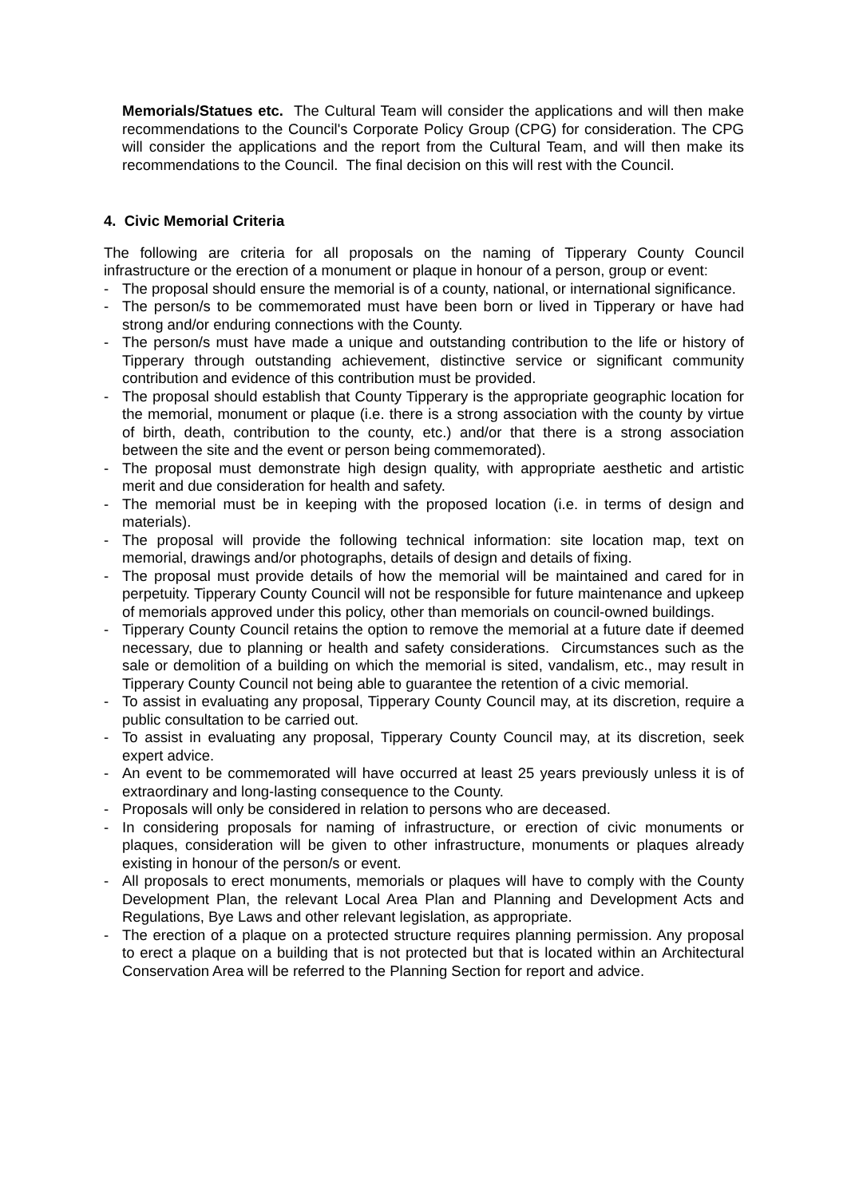Memorials/Statues etc. The Cultural Team will consider the applications and will then make recommendations to the Council's Corporate Policy Group (CPG) for consideration. The CPG will consider the applications and the report from the Cultural Team, and will then make its recommendations to the Council. The final decision on this will rest with the Council.
4. Civic Memorial Criteria
The following are criteria for all proposals on the naming of Tipperary County Council infrastructure or the erection of a monument or plaque in honour of a person, group or event:
- The proposal should ensure the memorial is of a county, national, or international significance.
- The person/s to be commemorated must have been born or lived in Tipperary or have had strong and/or enduring connections with the County.
- The person/s must have made a unique and outstanding contribution to the life or history of Tipperary through outstanding achievement, distinctive service or significant community contribution and evidence of this contribution must be provided.
- The proposal should establish that County Tipperary is the appropriate geographic location for the memorial, monument or plaque (i.e. there is a strong association with the county by virtue of birth, death, contribution to the county, etc.) and/or that there is a strong association between the site and the event or person being commemorated).
- The proposal must demonstrate high design quality, with appropriate aesthetic and artistic merit and due consideration for health and safety.
- The memorial must be in keeping with the proposed location (i.e. in terms of design and materials).
- The proposal will provide the following technical information: site location map, text on memorial, drawings and/or photographs, details of design and details of fixing.
- The proposal must provide details of how the memorial will be maintained and cared for in perpetuity. Tipperary County Council will not be responsible for future maintenance and upkeep of memorials approved under this policy, other than memorials on council-owned buildings.
- Tipperary County Council retains the option to remove the memorial at a future date if deemed necessary, due to planning or health and safety considerations. Circumstances such as the sale or demolition of a building on which the memorial is sited, vandalism, etc., may result in Tipperary County Council not being able to guarantee the retention of a civic memorial.
- To assist in evaluating any proposal, Tipperary County Council may, at its discretion, require a public consultation to be carried out.
- To assist in evaluating any proposal, Tipperary County Council may, at its discretion, seek expert advice.
- An event to be commemorated will have occurred at least 25 years previously unless it is of extraordinary and long-lasting consequence to the County.
- Proposals will only be considered in relation to persons who are deceased.
- In considering proposals for naming of infrastructure, or erection of civic monuments or plaques, consideration will be given to other infrastructure, monuments or plaques already existing in honour of the person/s or event.
- All proposals to erect monuments, memorials or plaques will have to comply with the County Development Plan, the relevant Local Area Plan and Planning and Development Acts and Regulations, Bye Laws and other relevant legislation, as appropriate.
- The erection of a plaque on a protected structure requires planning permission. Any proposal to erect a plaque on a building that is not protected but that is located within an Architectural Conservation Area will be referred to the Planning Section for report and advice.